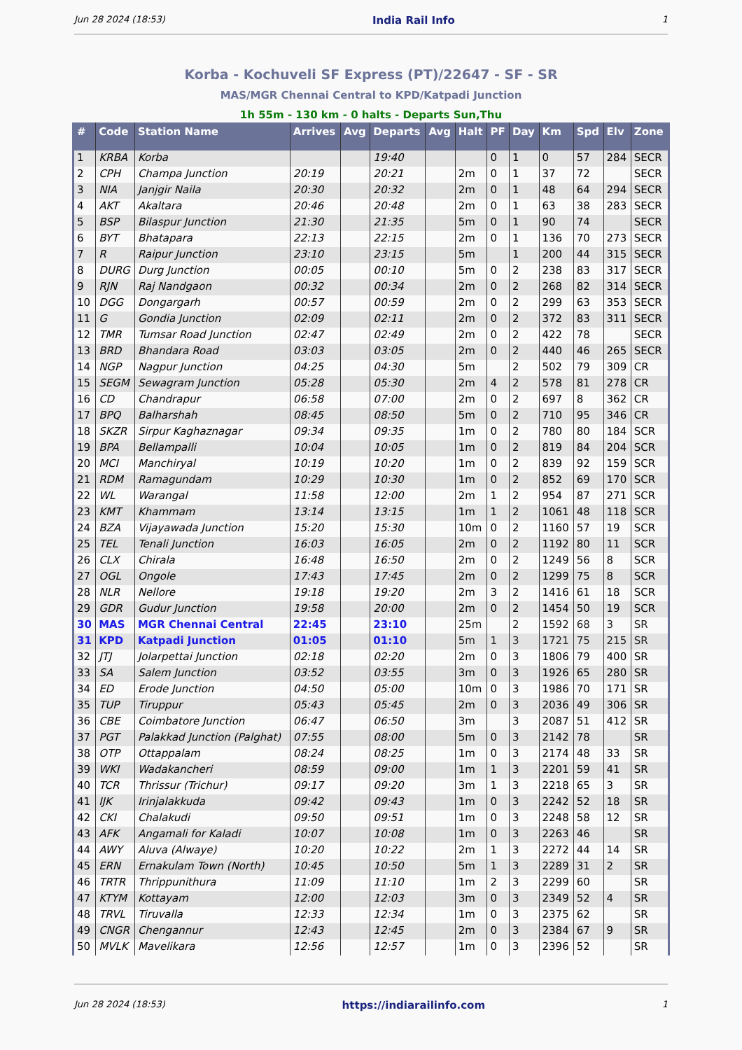Jun 28 2024 (18:53) India Rail Info 1
Korba - Kochuveli SF Express (PT)/22647 - SF - SR
MAS/MGR Chennai Central to KPD/Katpadi Junction
1h 55m - 130 km - 0 halts - Departs Sun,Thu
| # | Code | Station Name | Arrives | Avg | Departs | Avg | Halt | PF | Day | Km | Spd | Elv | Zone |
| --- | --- | --- | --- | --- | --- | --- | --- | --- | --- | --- | --- | --- | --- |
| 1 | KRBA | Korba | | | 19:40 | | | 0 | 1 | 0 | 57 | 284 | SECR |
| 2 | CPH | Champa Junction | 20:19 | | 20:21 | | 2m | 0 | 1 | 37 | 72 | | SECR |
| 3 | NIA | Janjgir Naila | 20:30 | | 20:32 | | 2m | 0 | 1 | 48 | 64 | 294 | SECR |
| 4 | AKT | Akaltara | 20:46 | | 20:48 | | 2m | 0 | 1 | 63 | 38 | 283 | SECR |
| 5 | BSP | Bilaspur Junction | 21:30 | | 21:35 | | 5m | 0 | 1 | 90 | 74 | | SECR |
| 6 | BYT | Bhatapara | 22:13 | | 22:15 | | 2m | 0 | 1 | 136 | 70 | 273 | SECR |
| 7 | R | Raipur Junction | 23:10 | | 23:15 | | 5m | | 1 | 200 | 44 | 315 | SECR |
| 8 | DURG | Durg Junction | 00:05 | | 00:10 | | 5m | 0 | 2 | 238 | 83 | 317 | SECR |
| 9 | RJN | Raj Nandgaon | 00:32 | | 00:34 | | 2m | 0 | 2 | 268 | 82 | 314 | SECR |
| 10 | DGG | Dongargarh | 00:57 | | 00:59 | | 2m | 0 | 2 | 299 | 63 | 353 | SECR |
| 11 | G | Gondia Junction | 02:09 | | 02:11 | | 2m | 0 | 2 | 372 | 83 | 311 | SECR |
| 12 | TMR | Tumsar Road Junction | 02:47 | | 02:49 | | 2m | 0 | 2 | 422 | 78 | | SECR |
| 13 | BRD | Bhandara Road | 03:03 | | 03:05 | | 2m | 0 | 2 | 440 | 46 | 265 | SECR |
| 14 | NGP | Nagpur Junction | 04:25 | | 04:30 | | 5m | | 2 | 502 | 79 | 309 | CR |
| 15 | SEGM | Sewagram Junction | 05:28 | | 05:30 | | 2m | 4 | 2 | 578 | 81 | 278 | CR |
| 16 | CD | Chandrapur | 06:58 | | 07:00 | | 2m | 0 | 2 | 697 | 8 | 362 | CR |
| 17 | BPQ | Balharshah | 08:45 | | 08:50 | | 5m | 0 | 2 | 710 | 95 | 346 | CR |
| 18 | SKZR | Sirpur Kaghaznagar | 09:34 | | 09:35 | | 1m | 0 | 2 | 780 | 80 | 184 | SCR |
| 19 | BPA | Bellampalli | 10:04 | | 10:05 | | 1m | 0 | 2 | 819 | 84 | 204 | SCR |
| 20 | MCI | Manchiryal | 10:19 | | 10:20 | | 1m | 0 | 2 | 839 | 92 | 159 | SCR |
| 21 | RDM | Ramagundam | 10:29 | | 10:30 | | 1m | 0 | 2 | 852 | 69 | 170 | SCR |
| 22 | WL | Warangal | 11:58 | | 12:00 | | 2m | 1 | 2 | 954 | 87 | 271 | SCR |
| 23 | KMT | Khammam | 13:14 | | 13:15 | | 1m | 1 | 2 | 1061 | 48 | 118 | SCR |
| 24 | BZA | Vijayawada Junction | 15:20 | | 15:30 | | 10m | 0 | 2 | 1160 | 57 | 19 | SCR |
| 25 | TEL | Tenali Junction | 16:03 | | 16:05 | | 2m | 0 | 2 | 1192 | 80 | 11 | SCR |
| 26 | CLX | Chirala | 16:48 | | 16:50 | | 2m | 0 | 2 | 1249 | 56 | 8 | SCR |
| 27 | OGL | Ongole | 17:43 | | 17:45 | | 2m | 0 | 2 | 1299 | 75 | 8 | SCR |
| 28 | NLR | Nellore | 19:18 | | 19:20 | | 2m | 3 | 2 | 1416 | 61 | 18 | SCR |
| 29 | GDR | Gudur Junction | 19:58 | | 20:00 | | 2m | 0 | 2 | 1454 | 50 | 19 | SCR |
| 30 | MAS | MGR Chennai Central | 22:45 | | 23:10 | | 25m | | 2 | 1592 | 68 | 3 | SR |
| 31 | KPD | Katpadi Junction | 01:05 | | 01:10 | | 5m | 1 | 3 | 1721 | 75 | 215 | SR |
| 32 | JTJ | Jolarpettai Junction | 02:18 | | 02:20 | | 2m | 0 | 3 | 1806 | 79 | 400 | SR |
| 33 | SA | Salem Junction | 03:52 | | 03:55 | | 3m | 0 | 3 | 1926 | 65 | 280 | SR |
| 34 | ED | Erode Junction | 04:50 | | 05:00 | | 10m | 0 | 3 | 1986 | 70 | 171 | SR |
| 35 | TUP | Tiruppur | 05:43 | | 05:45 | | 2m | 0 | 3 | 2036 | 49 | 306 | SR |
| 36 | CBE | Coimbatore Junction | 06:47 | | 06:50 | | 3m | | 3 | 2087 | 51 | 412 | SR |
| 37 | PGT | Palakkad Junction (Palghat) | 07:55 | | 08:00 | | 5m | 0 | 3 | 2142 | 78 | | SR |
| 38 | OTP | Ottappalam | 08:24 | | 08:25 | | 1m | 0 | 3 | 2174 | 48 | 33 | SR |
| 39 | WKI | Wadakancheri | 08:59 | | 09:00 | | 1m | 1 | 3 | 2201 | 59 | 41 | SR |
| 40 | TCR | Thrissur (Trichur) | 09:17 | | 09:20 | | 3m | 1 | 3 | 2218 | 65 | 3 | SR |
| 41 | IJK | Irinjalakkuda | 09:42 | | 09:43 | | 1m | 0 | 3 | 2242 | 52 | 18 | SR |
| 42 | CKI | Chalakudi | 09:50 | | 09:51 | | 1m | 0 | 3 | 2248 | 58 | 12 | SR |
| 43 | AFK | Angamali for Kaladi | 10:07 | | 10:08 | | 1m | 0 | 3 | 2263 | 46 | | SR |
| 44 | AWY | Aluva (Alwaye) | 10:20 | | 10:22 | | 2m | 1 | 3 | 2272 | 44 | 14 | SR |
| 45 | ERN | Ernakulam Town (North) | 10:45 | | 10:50 | | 5m | 1 | 3 | 2289 | 31 | 2 | SR |
| 46 | TRTR | Thrippunithura | 11:09 | | 11:10 | | 1m | 2 | 3 | 2299 | 60 | | SR |
| 47 | KTYM | Kottayam | 12:00 | | 12:03 | | 3m | 0 | 3 | 2349 | 52 | 4 | SR |
| 48 | TRVL | Tiruvalla | 12:33 | | 12:34 | | 1m | 0 | 3 | 2375 | 62 | | SR |
| 49 | CNGR | Chengannur | 12:43 | | 12:45 | | 2m | 0 | 3 | 2384 | 67 | 9 | SR |
| 50 | MVLK | Mavelikara | 12:56 | | 12:57 | | 1m | 0 | 3 | 2396 | 52 | | SR |
Jun 28 2024 (18:53) https://indiarailinfo.com 1